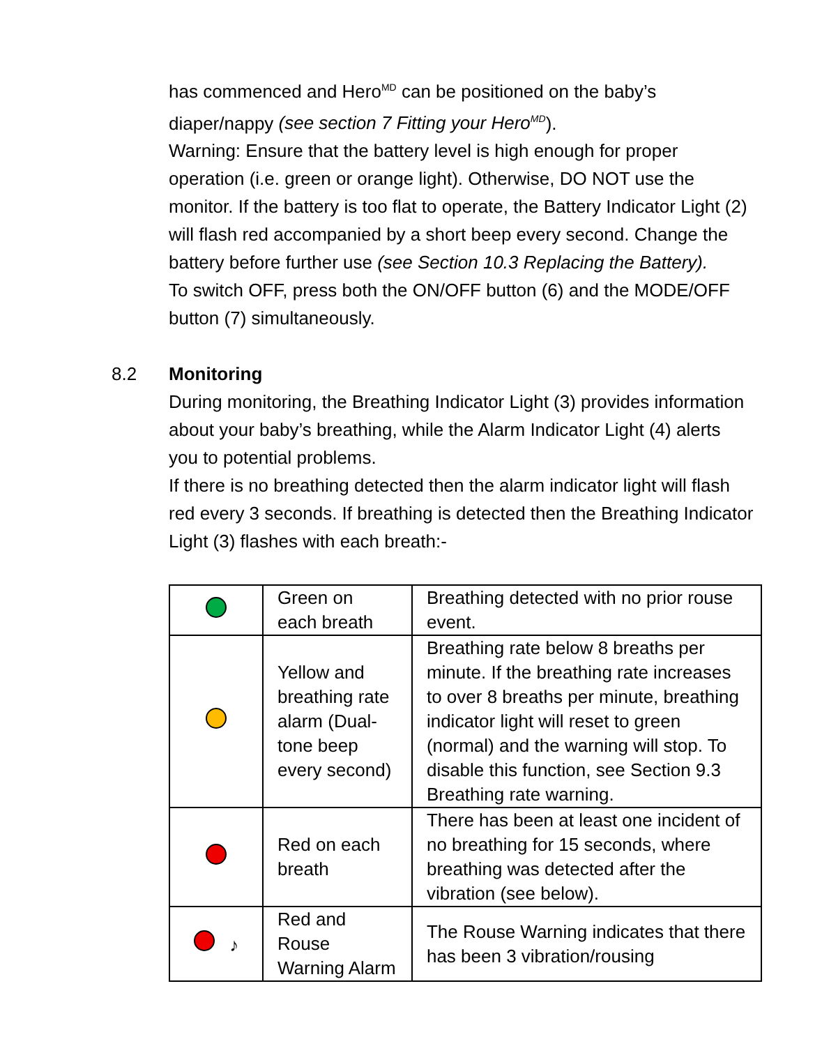has commenced and Hero<sup>MD</sup> can be positioned on the baby’s diaper/nappy (see section 7 Fitting your Hero<sup>MD</sup>).
Warning: Ensure that the battery level is high enough for proper operation (i.e. green or orange light). Otherwise, DO NOT use the monitor. If the battery is too flat to operate, the Battery Indicator Light (2) will flash red accompanied by a short beep every second. Change the battery before further use (see Section 10.3 Replacing the Battery).
To switch OFF, press both the ON/OFF button (6) and the MODE/OFF button (7) simultaneously.
8.2 Monitoring
During monitoring, the Breathing Indicator Light (3) provides information about your baby’s breathing, while the Alarm Indicator Light (4) alerts you to potential problems.
If there is no breathing detected then the alarm indicator light will flash red every 3 seconds. If breathing is detected then the Breathing Indicator Light (3) flashes with each breath:-
| | Green on each breath | Breathing detected with no prior rouse event. |
| | Yellow and breathing rate alarm (Dual-tone beep every second) | Breathing rate below 8 breaths per minute. If the breathing rate increases to over 8 breaths per minute, breathing indicator light will reset to green (normal) and the warning will stop. To disable this function, see Section 9.3 Breathing rate warning. |
| | Red on each breath | There has been at least one incident of no breathing for 15 seconds, where breathing was detected after the vibration (see below). |
| ♪ | Red and Rouse Warning Alarm | The Rouse Warning indicates that there has been 3 vibration/rousing |